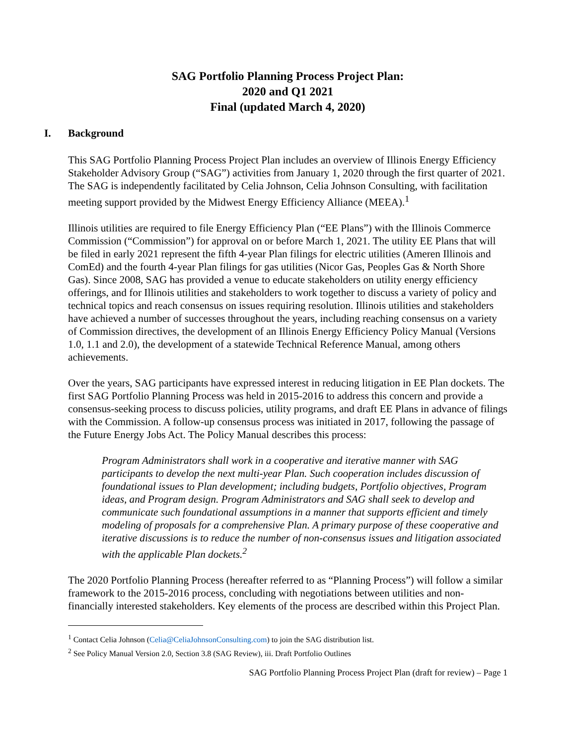SAG Portfolio Planning Process Project Plan:
2020 and Q1 2021
Final (updated March 4, 2020)
I. Background
This SAG Portfolio Planning Process Project Plan includes an overview of Illinois Energy Efficiency Stakeholder Advisory Group (“SAG”) activities from January 1, 2020 through the first quarter of 2021. The SAG is independently facilitated by Celia Johnson, Celia Johnson Consulting, with facilitation meeting support provided by the Midwest Energy Efficiency Alliance (MEEA).<sup>1</sup>
Illinois utilities are required to file Energy Efficiency Plan (“EE Plans”) with the Illinois Commerce Commission (“Commission”) for approval on or before March 1, 2021. The utility EE Plans that will be filed in early 2021 represent the fifth 4-year Plan filings for electric utilities (Ameren Illinois and ComEd) and the fourth 4-year Plan filings for gas utilities (Nicor Gas, Peoples Gas & North Shore Gas). Since 2008, SAG has provided a venue to educate stakeholders on utility energy efficiency offerings, and for Illinois utilities and stakeholders to work together to discuss a variety of policy and technical topics and reach consensus on issues requiring resolution. Illinois utilities and stakeholders have achieved a number of successes throughout the years, including reaching consensus on a variety of Commission directives, the development of an Illinois Energy Efficiency Policy Manual (Versions 1.0, 1.1 and 2.0), the development of a statewide Technical Reference Manual, among others achievements.
Over the years, SAG participants have expressed interest in reducing litigation in EE Plan dockets. The first SAG Portfolio Planning Process was held in 2015-2016 to address this concern and provide a consensus-seeking process to discuss policies, utility programs, and draft EE Plans in advance of filings with the Commission. A follow-up consensus process was initiated in 2017, following the passage of the Future Energy Jobs Act. The Policy Manual describes this process:
Program Administrators shall work in a cooperative and iterative manner with SAG participants to develop the next multi-year Plan. Such cooperation includes discussion of foundational issues to Plan development; including budgets, Portfolio objectives, Program ideas, and Program design. Program Administrators and SAG shall seek to develop and communicate such foundational assumptions in a manner that supports efficient and timely modeling of proposals for a comprehensive Plan. A primary purpose of these cooperative and iterative discussions is to reduce the number of non-consensus issues and litigation associated with the applicable Plan dockets.<sup>2</sup>
The 2020 Portfolio Planning Process (hereafter referred to as “Planning Process”) will follow a similar framework to the 2015-2016 process, concluding with negotiations between utilities and non-financially interested stakeholders. Key elements of the process are described within this Project Plan.
<sup>1</sup> Contact Celia Johnson (Celia@CeliaJohnsonConsulting.com) to join the SAG distribution list.
<sup>2</sup> See Policy Manual Version 2.0, Section 3.8 (SAG Review), iii. Draft Portfolio Outlines
SAG Portfolio Planning Process Project Plan (draft for review) – Page 1